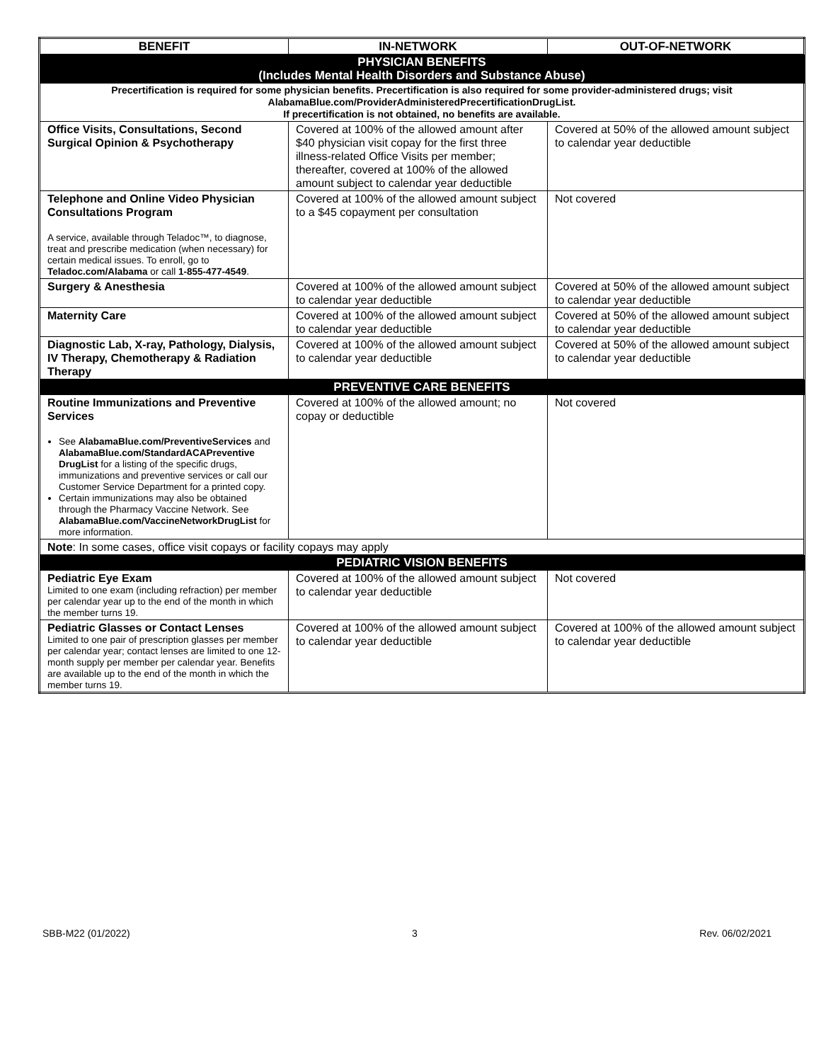| BENEFIT | IN-NETWORK | OUT-OF-NETWORK |
| --- | --- | --- |
| PHYSICIAN BENEFITS (Includes Mental Health Disorders and Substance Abuse) | | |
| Precertification is required for some physician benefits. Precertification is also required for some provider-administered drugs; visit AlabamaBlue.com/ProviderAdministeredPrecertificationDrugList. If precertification is not obtained, no benefits are available. | | |
| Office Visits, Consultations, Second Surgical Opinion & Psychotherapy | Covered at 100% of the allowed amount after $40 physician visit copay for the first three illness-related Office Visits per member; thereafter, covered at 100% of the allowed amount subject to calendar year deductible | Covered at 50% of the allowed amount subject to calendar year deductible |
| Telephone and Online Video Physician Consultations Program A service, available through Teladoc™, to diagnose, treat and prescribe medication (when necessary) for certain medical issues. To enroll, go to Teladoc.com/Alabama or call 1-855-477-4549 . | Covered at 100% of the allowed amount subject to a $45 copayment per consultation | Not covered |
| Surgery & Anesthesia | Covered at 100% of the allowed amount subject to calendar year deductible | Covered at 50% of the allowed amount subject to calendar year deductible |
| Maternity Care | Covered at 100% of the allowed amount subject to calendar year deductible | Covered at 50% of the allowed amount subject to calendar year deductible |
| Diagnostic Lab, X-ray, Pathology, Dialysis, IV Therapy, Chemotherapy & Radiation Therapy | Covered at 100% of the allowed amount subject to calendar year deductible | Covered at 50% of the allowed amount subject to calendar year deductible |
| PREVENTIVE CARE BENEFITS | | |
| Routine Immunizations and Preventive Services See AlabamaBlue.com/PreventiveServices and AlabamaBlue.com/StandardACAPreventive DrugList for a listing of the specific drugs, immunizations and preventive services or call our Customer Service Department for a printed copy. Certain immunizations may also be obtained through the Pharmacy Vaccine Network. See AlabamaBlue.com/VaccineNetworkDrugList for more information. | Covered at 100% of the allowed amount; no copay or deductible | Not covered |
| Note : In some cases, office visit copays or facility copays may apply | | |
| PEDIATRIC VISION BENEFITS | | |
| Pediatric Eye Exam Limited to one exam (including refraction) per member per calendar year up to the end of the month in which the member turns 19. | Covered at 100% of the allowed amount subject to calendar year deductible | Not covered |
| Pediatric Glasses or Contact Lenses Limited to one pair of prescription glasses per member per calendar year; contact lenses are limited to one 12-month supply per member per calendar year. Benefits are available up to the end of the month in which the member turns 19. | Covered at 100% of the allowed amount subject to calendar year deductible | Covered at 100% of the allowed amount subject to calendar year deductible |
SBB-M22 (01/2022) 3 Rev. 06/02/2021